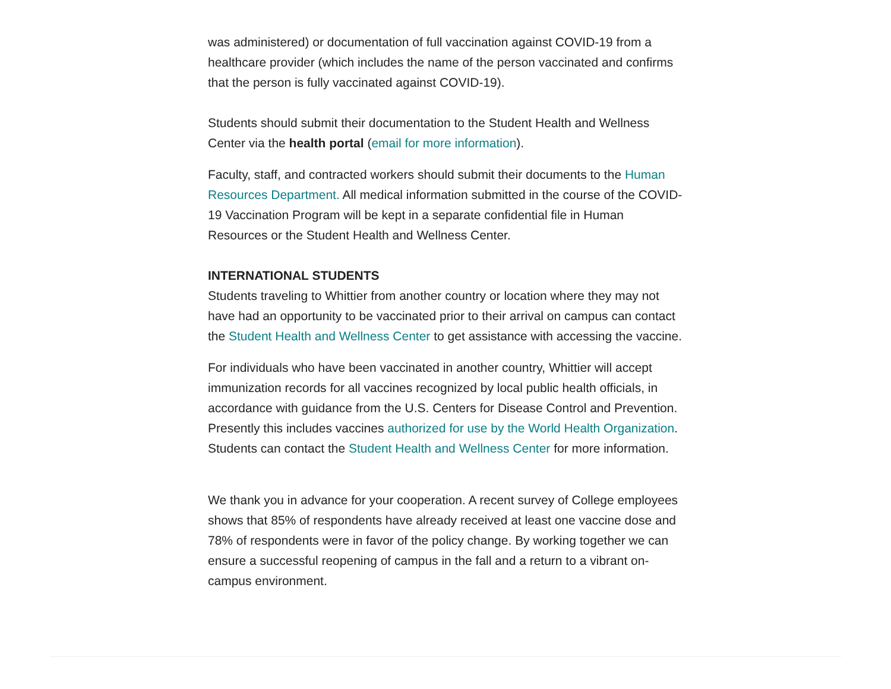was administered) or documentation of full vaccination against COVID-19 from a healthcare provider (which includes the name of the person vaccinated and confirms that the person is fully vaccinated against COVID-19).
Students should submit their documentation to the Student Health and Wellness Center via the health portal (email for more information).
Faculty, staff, and contracted workers should submit their documents to the Human Resources Department. All medical information submitted in the course of the COVID-19 Vaccination Program will be kept in a separate confidential file in Human Resources or the Student Health and Wellness Center.
INTERNATIONAL STUDENTS
Students traveling to Whittier from another country or location where they may not have had an opportunity to be vaccinated prior to their arrival on campus can contact the Student Health and Wellness Center to get assistance with accessing the vaccine.
For individuals who have been vaccinated in another country, Whittier will accept immunization records for all vaccines recognized by local public health officials, in accordance with guidance from the U.S. Centers for Disease Control and Prevention. Presently this includes vaccines authorized for use by the World Health Organization. Students can contact the Student Health and Wellness Center for more information.
We thank you in advance for your cooperation. A recent survey of College employees shows that 85% of respondents have already received at least one vaccine dose and 78% of respondents were in favor of the policy change. By working together we can ensure a successful reopening of campus in the fall and a return to a vibrant on-campus environment.